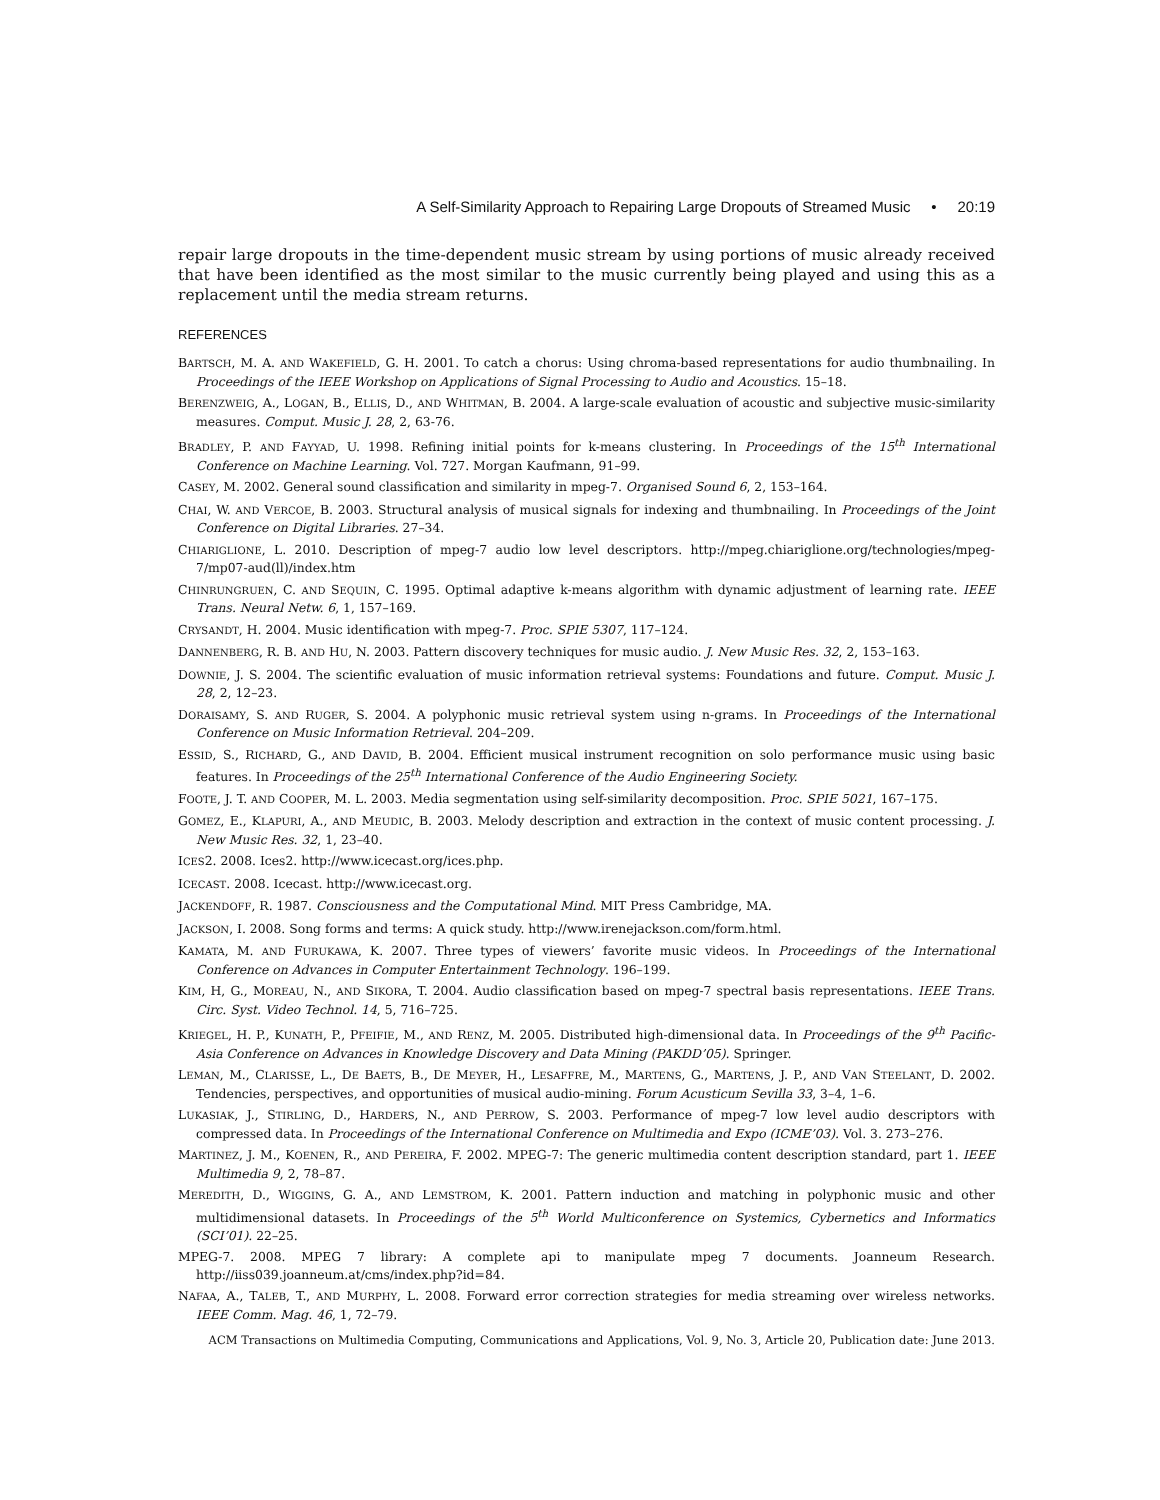A Self-Similarity Approach to Repairing Large Dropouts of Streamed Music • 20:19
repair large dropouts in the time-dependent music stream by using portions of music already received that have been identified as the most similar to the music currently being played and using this as a replacement until the media stream returns.
REFERENCES
BARTSCH, M. A. AND WAKEFIELD, G. H. 2001. To catch a chorus: Using chroma-based representations for audio thumbnailing. In Proceedings of the IEEE Workshop on Applications of Signal Processing to Audio and Acoustics. 15–18.
BERENZWEIG, A., LOGAN, B., ELLIS, D., AND WHITMAN, B. 2004. A large-scale evaluation of acoustic and subjective music-similarity measures. Comput. Music J. 28, 2, 63-76.
BRADLEY, P. AND FAYYAD, U. 1998. Refining initial points for k-means clustering. In Proceedings of the 15<sup>th</sup> International Conference on Machine Learning. Vol. 727. Morgan Kaufmann, 91–99.
CASEY, M. 2002. General sound classification and similarity in mpeg-7. Organised Sound 6, 2, 153–164.
CHAI, W. AND VERCOE, B. 2003. Structural analysis of musical signals for indexing and thumbnailing. In Proceedings of the Joint Conference on Digital Libraries. 27–34.
CHIARIGLIONE, L. 2010. Description of mpeg-7 audio low level descriptors. http://mpeg.chiariglione.org/technologies/mpeg-7/mp07-aud(ll)/index.htm
CHINRUNGRUEN, C. AND SEQUIN, C. 1995. Optimal adaptive k-means algorithm with dynamic adjustment of learning rate. IEEE Trans. Neural Netw. 6, 1, 157–169.
CRYSANDT, H. 2004. Music identification with mpeg-7. Proc. SPIE 5307, 117–124.
DANNENBERG, R. B. AND HU, N. 2003. Pattern discovery techniques for music audio. J. New Music Res. 32, 2, 153–163.
DOWNIE, J. S. 2004. The scientific evaluation of music information retrieval systems: Foundations and future. Comput. Music J. 28, 2, 12–23.
DORAISAMY, S. AND RUGER, S. 2004. A polyphonic music retrieval system using n-grams. In Proceedings of the International Conference on Music Information Retrieval. 204–209.
ESSID, S., RICHARD, G., AND DAVID, B. 2004. Efficient musical instrument recognition on solo performance music using basic features. In Proceedings of the 25<sup>th</sup> International Conference of the Audio Engineering Society.
FOOTE, J. T. AND COOPER, M. L. 2003. Media segmentation using self-similarity decomposition. Proc. SPIE 5021, 167–175.
GOMEZ, E., KLAPURI, A., AND MEUDIC, B. 2003. Melody description and extraction in the context of music content processing. J. New Music Res. 32, 1, 23–40.
ICES2. 2008. Ices2. http://www.icecast.org/ices.php.
ICECAST. 2008. Icecast. http://www.icecast.org.
JACKENDOFF, R. 1987. Consciousness and the Computational Mind. MIT Press Cambridge, MA.
JACKSON, I. 2008. Song forms and terms: A quick study. http://www.irenejackson.com/form.html.
KAMATA, M. AND FURUKAWA, K. 2007. Three types of viewers’ favorite music videos. In Proceedings of the International Conference on Advances in Computer Entertainment Technology. 196–199.
KIM, H, G., MOREAU, N., AND SIKORA, T. 2004. Audio classification based on mpeg-7 spectral basis representations. IEEE Trans. Circ. Syst. Video Technol. 14, 5, 716–725.
KRIEGEL, H. P., KUNATH, P., PFEIFIE, M., AND RENZ, M. 2005. Distributed high-dimensional data. In Proceedings of the 9<sup>th</sup> Pacific-Asia Conference on Advances in Knowledge Discovery and Data Mining (PAKDD’05). Springer.
LEMAN, M., CLARISSE, L., DE BAETS, B., DE MEYER, H., LESAFFRE, M., MARTENS, G., MARTENS, J. P., AND VAN STEELANT, D. 2002. Tendencies, perspectives, and opportunities of musical audio-mining. Forum Acusticum Sevilla 33, 3–4, 1–6.
LUKASIAK, J., STIRLING, D., HARDERS, N., AND PERROW, S. 2003. Performance of mpeg-7 low level audio descriptors with compressed data. In Proceedings of the International Conference on Multimedia and Expo (ICME’03). Vol. 3. 273–276.
MARTINEZ, J. M., KOENEN, R., AND PEREIRA, F. 2002. MPEG-7: The generic multimedia content description standard, part 1. IEEE Multimedia 9, 2, 78–87.
MEREDITH, D., WIGGINS, G. A., AND LEMSTROM, K. 2001. Pattern induction and matching in polyphonic music and other multidimensional datasets. In Proceedings of the 5<sup>th</sup> World Multiconference on Systemics, Cybernetics and Informatics (SCI’01). 22–25.
MPEG-7. 2008. MPEG 7 library: A complete api to manipulate mpeg 7 documents. Joanneum Research. http://iiss039.joanneum.at/cms/index.php?id=84.
NAFAA, A., TALEB, T., AND MURPHY, L. 2008. Forward error correction strategies for media streaming over wireless networks. IEEE Comm. Mag. 46, 1, 72–79.
ACM Transactions on Multimedia Computing, Communications and Applications, Vol. 9, No. 3, Article 20, Publication date: June 2013.